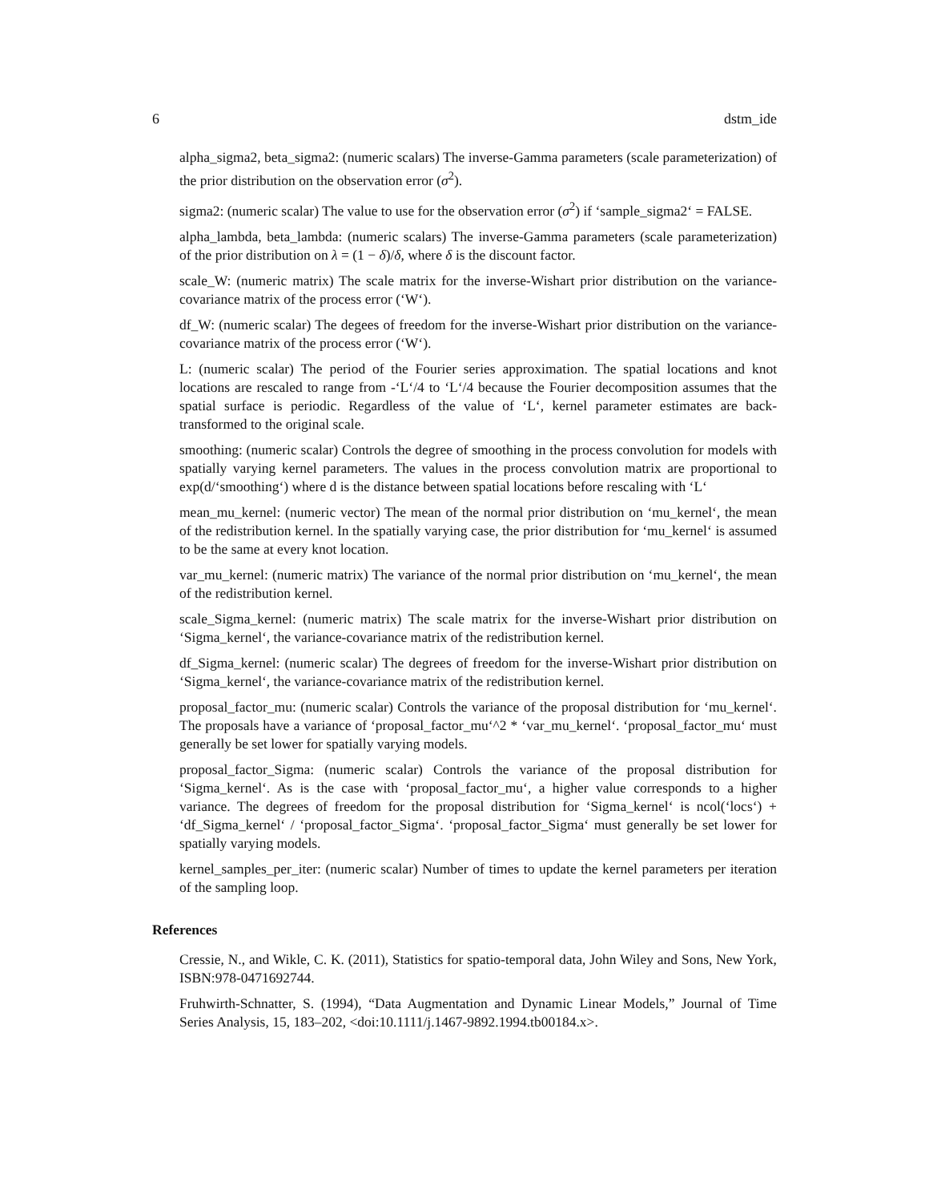6 dstm_ide
alpha_sigma2, beta_sigma2: (numeric scalars) The inverse-Gamma parameters (scale parameterization) of the prior distribution on the observation error (σ<sup>2</sup>).
sigma2: (numeric scalar) The value to use for the observation error (σ<sup>2</sup>) if ‘sample_sigma2‘ = FALSE.
alpha_lambda, beta_lambda: (numeric scalars) The inverse-Gamma parameters (scale parameterization) of the prior distribution on λ = (1 − δ)/δ, where δ is the discount factor.
scale_W: (numeric matrix) The scale matrix for the inverse-Wishart prior distribution on the variance-covariance matrix of the process error (‘W‘).
df_W: (numeric scalar) The degees of freedom for the inverse-Wishart prior distribution on the variance-covariance matrix of the process error (‘W‘).
L: (numeric scalar) The period of the Fourier series approximation. The spatial locations and knot locations are rescaled to range from -‘L‘/4 to ‘L‘/4 because the Fourier decomposition assumes that the spatial surface is periodic. Regardless of the value of ‘L‘, kernel parameter estimates are back-transformed to the original scale.
smoothing: (numeric scalar) Controls the degree of smoothing in the process convolution for models with spatially varying kernel parameters. The values in the process convolution matrix are proportional to exp(d/‘smoothing‘) where d is the distance between spatial locations before rescaling with ‘L‘
mean_mu_kernel: (numeric vector) The mean of the normal prior distribution on ‘mu_kernel‘, the mean of the redistribution kernel. In the spatially varying case, the prior distribution for ‘mu_kernel‘ is assumed to be the same at every knot location.
var_mu_kernel: (numeric matrix) The variance of the normal prior distribution on ‘mu_kernel‘, the mean of the redistribution kernel.
scale_Sigma_kernel: (numeric matrix) The scale matrix for the inverse-Wishart prior distribution on ‘Sigma_kernel‘, the variance-covariance matrix of the redistribution kernel.
df_Sigma_kernel: (numeric scalar) The degrees of freedom for the inverse-Wishart prior distribution on ‘Sigma_kernel‘, the variance-covariance matrix of the redistribution kernel.
proposal_factor_mu: (numeric scalar) Controls the variance of the proposal distribution for ‘mu_kernel‘. The proposals have a variance of ‘proposal_factor_mu‘^2 * ‘var_mu_kernel‘. ‘proposal_factor_mu‘ must generally be set lower for spatially varying models.
proposal_factor_Sigma: (numeric scalar) Controls the variance of the proposal distribution for ‘Sigma_kernel‘. As is the case with ‘proposal_factor_mu‘, a higher value corresponds to a higher variance. The degrees of freedom for the proposal distribution for ‘Sigma_kernel‘ is ncol(‘locs‘) + ‘df_Sigma_kernel‘ / ‘proposal_factor_Sigma‘. ‘proposal_factor_Sigma‘ must generally be set lower for spatially varying models.
kernel_samples_per_iter: (numeric scalar) Number of times to update the kernel parameters per iteration of the sampling loop.
References
Cressie, N., and Wikle, C. K. (2011), Statistics for spatio-temporal data, John Wiley and Sons, New York, ISBN:978-0471692744.
Fruhwirth-Schnatter, S. (1994), “Data Augmentation and Dynamic Linear Models,” Journal of Time Series Analysis, 15, 183–202, <doi:10.1111/j.1467-9892.1994.tb00184.x>.